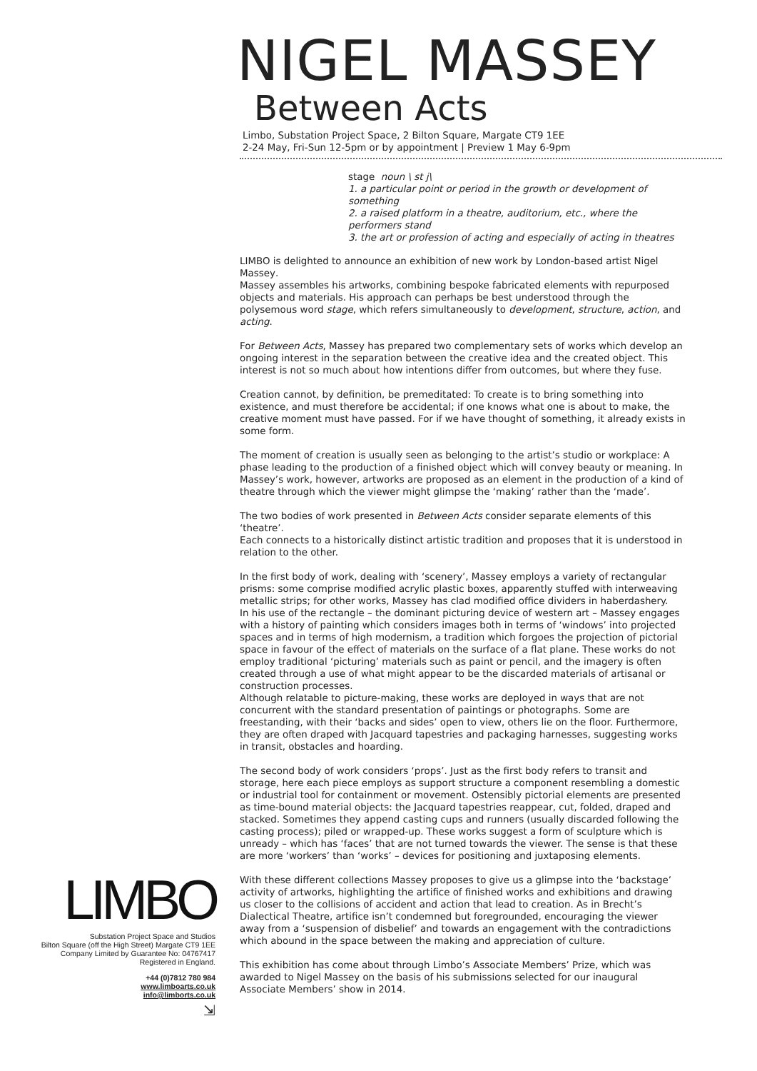LIMBO
Substation Project Space and Studios
Bilton Square (off the High Street) Margate CT9 1EE
Company Limited by Guarantee No: 04767417
Registered in England.
+44 (0)7812 780 984
www.limboarts.co.uk
info@limborts.co.uk
⇲
NIGEL MASSEY
Between Acts
Limbo, Substation Project Space, 2 Bilton Square, Margate CT9 1EE
2-24 May, Fri-Sun 12-5pm or by appointment | Preview 1 May 6-9pm
stage noun \ st j\
1. a particular point or period in the growth or development of something
2. a raised platform in a theatre, auditorium, etc., where the performers stand
3. the art or profession of acting and especially of acting in theatres
LIMBO is delighted to announce an exhibition of new work by London-based artist Nigel Massey.
Massey assembles his artworks, combining bespoke fabricated elements with repurposed objects and materials. His approach can perhaps be best understood through the polysemous word stage, which refers simultaneously to development, structure, action, and acting.
For Between Acts, Massey has prepared two complementary sets of works which develop an ongoing interest in the separation between the creative idea and the created object. This interest is not so much about how intentions differ from outcomes, but where they fuse.
Creation cannot, by definition, be premeditated: To create is to bring something into existence, and must therefore be accidental; if one knows what one is about to make, the creative moment must have passed. For if we have thought of something, it already exists in some form.
The moment of creation is usually seen as belonging to the artist’s studio or workplace: A phase leading to the production of a finished object which will convey beauty or meaning. In Massey’s work, however, artworks are proposed as an element in the production of a kind of theatre through which the viewer might glimpse the ‘making’ rather than the ‘made’.
The two bodies of work presented in Between Acts consider separate elements of this ‘theatre’.
Each connects to a historically distinct artistic tradition and proposes that it is understood in relation to the other.
In the first body of work, dealing with ‘scenery’, Massey employs a variety of rectangular prisms: some comprise modified acrylic plastic boxes, apparently stuffed with interweaving metallic strips; for other works, Massey has clad modified office dividers in haberdashery.
In his use of the rectangle – the dominant picturing device of western art – Massey engages with a history of painting which considers images both in terms of ‘windows’ into projected spaces and in terms of high modernism, a tradition which forgoes the projection of pictorial space in favour of the effect of materials on the surface of a flat plane. These works do not employ traditional ‘picturing’ materials such as paint or pencil, and the imagery is often created through a use of what might appear to be the discarded materials of artisanal or construction processes.
Although relatable to picture-making, these works are deployed in ways that are not concurrent with the standard presentation of paintings or photographs. Some are freestanding, with their ‘backs and sides’ open to view, others lie on the floor. Furthermore, they are often draped with Jacquard tapestries and packaging harnesses, suggesting works in transit, obstacles and hoarding.
The second body of work considers ‘props’. Just as the first body refers to transit and storage, here each piece employs as support structure a component resembling a domestic or industrial tool for containment or movement. Ostensibly pictorial elements are presented as time-bound material objects: the Jacquard tapestries reappear, cut, folded, draped and stacked. Sometimes they append casting cups and runners (usually discarded following the casting process); piled or wrapped-up. These works suggest a form of sculpture which is unready – which has ‘faces’ that are not turned towards the viewer. The sense is that these are more ‘workers’ than ‘works’ – devices for positioning and juxtaposing elements.
With these different collections Massey proposes to give us a glimpse into the ‘backstage’ activity of artworks, highlighting the artifice of finished works and exhibitions and drawing us closer to the collisions of accident and action that lead to creation. As in Brecht’s Dialectical Theatre, artifice isn’t condemned but foregrounded, encouraging the viewer away from a ‘suspension of disbelief’ and towards an engagement with the contradictions which abound in the space between the making and appreciation of culture.
This exhibition has come about through Limbo’s Associate Members’ Prize, which was awarded to Nigel Massey on the basis of his submissions selected for our inaugural Associate Members’ show in 2014.